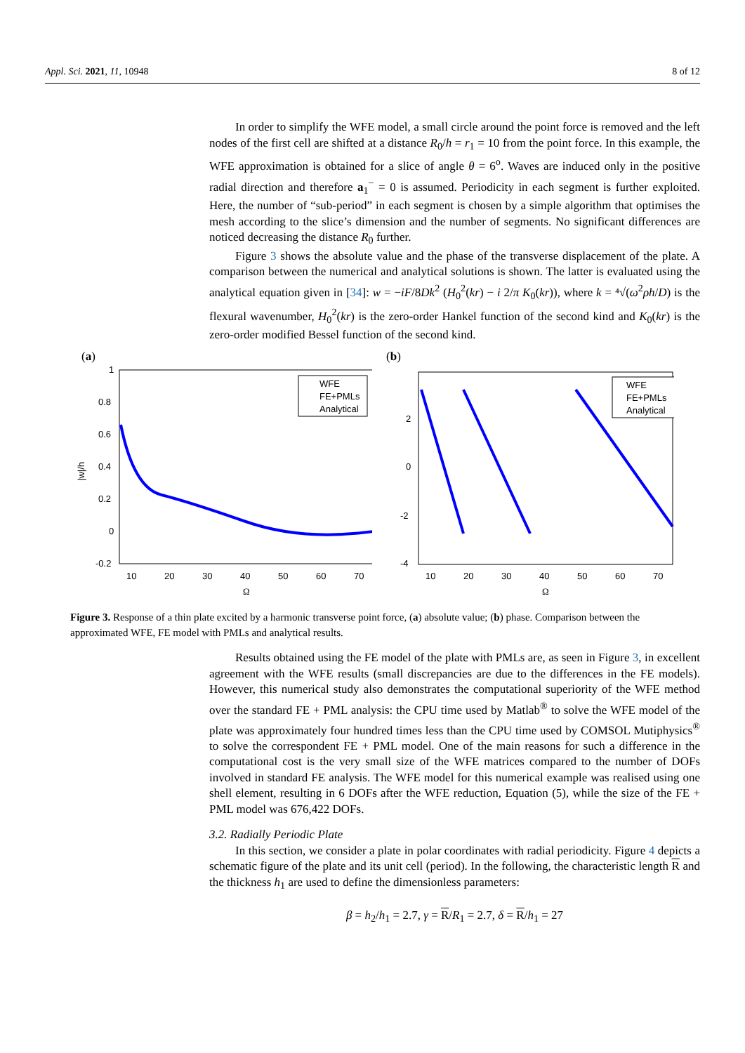Appl. Sci. 2021, 11, 10948 8 of 12
In order to simplify the WFE model, a small circle around the point force is removed and the left nodes of the first cell are shifted at a distance R<sub>0</sub>/h = r<sub>1</sub> = 10 from the point force. In this example, the WFE approximation is obtained for a slice of angle θ = 6<sup>o</sup>. Waves are induced only in the positive radial direction and therefore a<sub>1</sub><sup>−</sup> = 0 is assumed. Periodicity in each segment is further exploited. Here, the number of “sub-period” in each segment is chosen by a simple algorithm that optimises the mesh according to the slice’s dimension and the number of segments. No significant differences are noticed decreasing the distance R<sub>0</sub> further.
Figure 3 shows the absolute value and the phase of the transverse displacement of the plate. A comparison between the numerical and analytical solutions is shown. The latter is evaluated using the analytical equation given in [34]: w = −iF/8Dk<sup>2</sup> (H<sub>0</sub><sup>2</sup>(kr) − i 2/π K<sub>0</sub>(kr)), where k = ⁴√(ω<sup>2</sup>ρh/D) is the flexural wavenumber, H<sub>0</sub><sup>2</sup>(kr) is the zero-order Hankel function of the second kind and K<sub>0</sub>(kr) is the zero-order modified Bessel function of the second kind.
(a)
1
0.8
0.6
0.4
0.2
0
-0.2
10
20
30
40
50
60
70
Ω
|w|/h
WFE
FE+PMLs
Analytical
(b)
2
0
-2
-4
10
20
30
40
50
60
70
Ω
WFE
FE+PMLs
Analytical
Figure 3. Response of a thin plate excited by a harmonic transverse point force, (a) absolute value; (b) phase. Comparison between the approximated WFE, FE model with PMLs and analytical results.
Results obtained using the FE model of the plate with PMLs are, as seen in Figure 3, in excellent agreement with the WFE results (small discrepancies are due to the differences in the FE models). However, this numerical study also demonstrates the computational superiority of the WFE method over the standard FE + PML analysis: the CPU time used by Matlab<sup>®</sup> to solve the WFE model of the plate was approximately four hundred times less than the CPU time used by COMSOL Mutiphysics<sup>®</sup> to solve the correspondent FE + PML model. One of the main reasons for such a difference in the computational cost is the very small size of the WFE matrices compared to the number of DOFs involved in standard FE analysis. The WFE model for this numerical example was realised using one shell element, resulting in 6 DOFs after the WFE reduction, Equation (5), while the size of the FE + PML model was 676,422 DOFs.
3.2. Radially Periodic Plate
In this section, we consider a plate in polar coordinates with radial periodicity. Figure 4 depicts a schematic figure of the plate and its unit cell (period). In the following, the characteristic length R and the thickness h<sub>1</sub> are used to define the dimensionless parameters:
β = h<sub>2</sub>/h<sub>1</sub> = 2.7, γ = R/R<sub>1</sub> = 2.7, δ = R/h<sub>1</sub> = 27